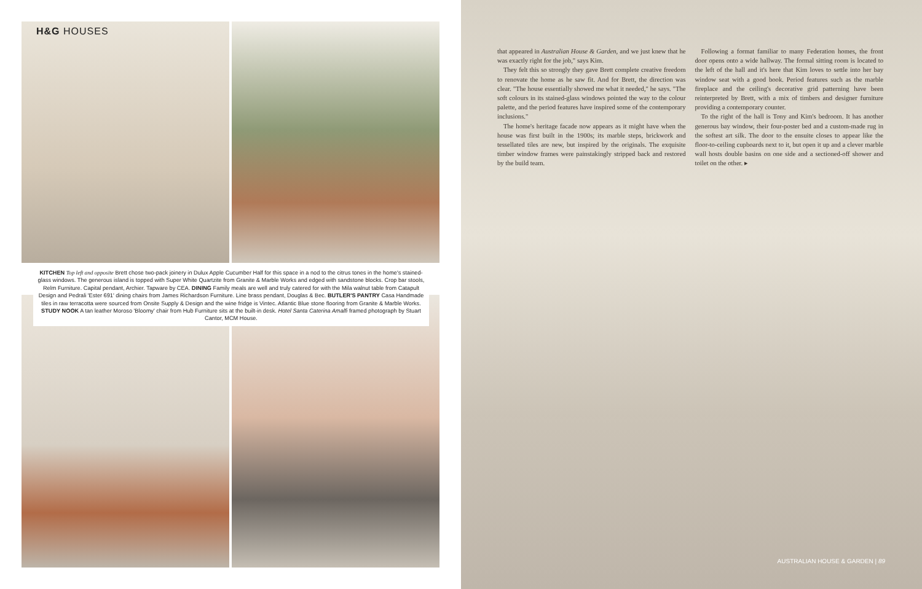H&G HOUSES
KITCHEN Top left and opposite Brett chose two-pack joinery in Dulux Apple Cucumber Half for this space in a nod to the citrus tones in the home's stained-glass windows. The generous island is topped with Super White Quartzite from Granite & Marble Works and edged with sandstone blocks. Crop bar stools, Relm Furniture. Capital pendant, Archier. Tapware by CEA. DINING Family meals are well and truly catered for with the Mila walnut table from Catapult Design and Pedrali 'Ester 691' dining chairs from James Richardson Furniture. Line brass pendant, Douglas & Bec. BUTLER'S PANTRY Casa Handmade tiles in raw terracotta were sourced from Onsite Supply & Design and the wine fridge is Vintec. Atlantic Blue stone flooring from Granite & Marble Works. STUDY NOOK A tan leather Moroso 'Bloomy' chair from Hub Furniture sits at the built-in desk. Hotel Santa Caterina Amalfi framed photograph by Stuart Cantor, MCM House.
that appeared in Australian House & Garden, and we just knew that he was exactly right for the job," says Kim.
They felt this so strongly they gave Brett complete creative freedom to renovate the home as he saw fit. And for Brett, the direction was clear. "The house essentially showed me what it needed," he says. "The soft colours in its stained-glass windows pointed the way to the colour palette, and the period features have inspired some of the contemporary inclusions."
The home's heritage facade now appears as it might have when the house was first built in the 1900s; its marble steps, brickwork and tessellated tiles are new, but inspired by the originals. The exquisite timber window frames were painstakingly stripped back and restored by the build team.
Following a format familiar to many Federation homes, the front door opens onto a wide hallway. The formal sitting room is located to the left of the hall and it's here that Kim loves to settle into her bay window seat with a good book. Period features such as the marble fireplace and the ceiling's decorative grid patterning have been reinterpreted by Brett, with a mix of timbers and designer furniture providing a contemporary counter.
To the right of the hall is Tony and Kim's bedroom. It has another generous bay window, their four-poster bed and a custom-made rug in the softest art silk. The door to the ensuite closes to appear like the floor-to-ceiling cupboards next to it, but open it up and a clever marble wall hosts double basins on one side and a sectioned-off shower and toilet on the other. ▸
AUSTRALIAN HOUSE & GARDEN | 89